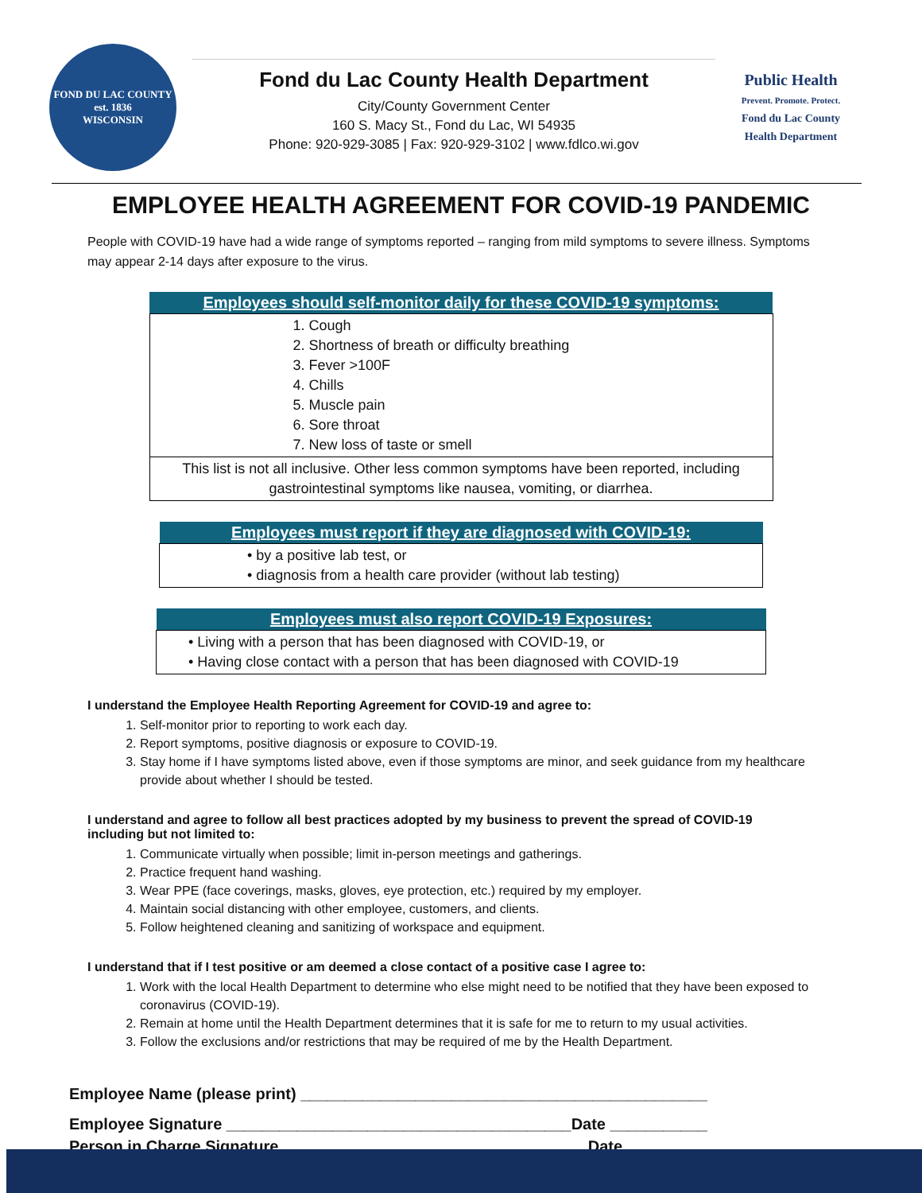FOND DU LAC COUNTY
est. 1836
WISCONSIN
Fond du Lac County Health Department
City/County Government Center
160 S. Macy St., Fond du Lac, WI 54935
Phone: 920-929-3085 | Fax: 920-929-3102 | www.fdlco.wi.gov
Public Health
Prevent. Promote. Protect.
Fond du Lac County
Health Department
EMPLOYEE HEALTH AGREEMENT FOR COVID-19 PANDEMIC
People with COVID-19 have had a wide range of symptoms reported – ranging from mild symptoms to severe illness. Symptoms may appear 2-14 days after exposure to the virus.
| Employees should self-monitor daily for these COVID-19 symptoms: |
| --- |
| 1. Cough 2. Shortness of breath or difficulty breathing 3. Fever >100F 4. Chills 5. Muscle pain 6. Sore throat 7. New loss of taste or smell |
| This list is not all inclusive. Other less common symptoms have been reported, including gastrointestinal symptoms like nausea, vomiting, or diarrhea. |
| Employees must report if they are diagnosed with COVID-19: |
| --- |
| • by a positive lab test, or • diagnosis from a health care provider (without lab testing) |
| Employees must also report COVID-19 Exposures: |
| --- |
| • Living with a person that has been diagnosed with COVID-19, or • Having close contact with a person that has been diagnosed with COVID-19 |
I understand the Employee Health Reporting Agreement for COVID-19 and agree to:
1. Self-monitor prior to reporting to work each day.
2. Report symptoms, positive diagnosis or exposure to COVID-19.
3. Stay home if I have symptoms listed above, even if those symptoms are minor, and seek guidance from my healthcare provide about whether I should be tested.
I understand and agree to follow all best practices adopted by my business to prevent the spread of COVID-19 including but not limited to:
1. Communicate virtually when possible; limit in-person meetings and gatherings.
2. Practice frequent hand washing.
3. Wear PPE (face coverings, masks, gloves, eye protection, etc.) required by my employer.
4. Maintain social distancing with other employee, customers, and clients.
5. Follow heightened cleaning and sanitizing of workspace and equipment.
I understand that if I test positive or am deemed a close contact of a positive case I agree to:
1. Work with the local Health Department to determine who else might need to be notified that they have been exposed to coronavirus (COVID-19).
2. Remain at home until the Health Department determines that it is safe for me to return to my usual activities.
3. Follow the exclusions and/or restrictions that may be required of me by the Health Department.
Employee Name (please print) ______________________________________________
Employee Signature _______________________________________Date ___________
Person in Charge Signature __________________________________ Date ___________